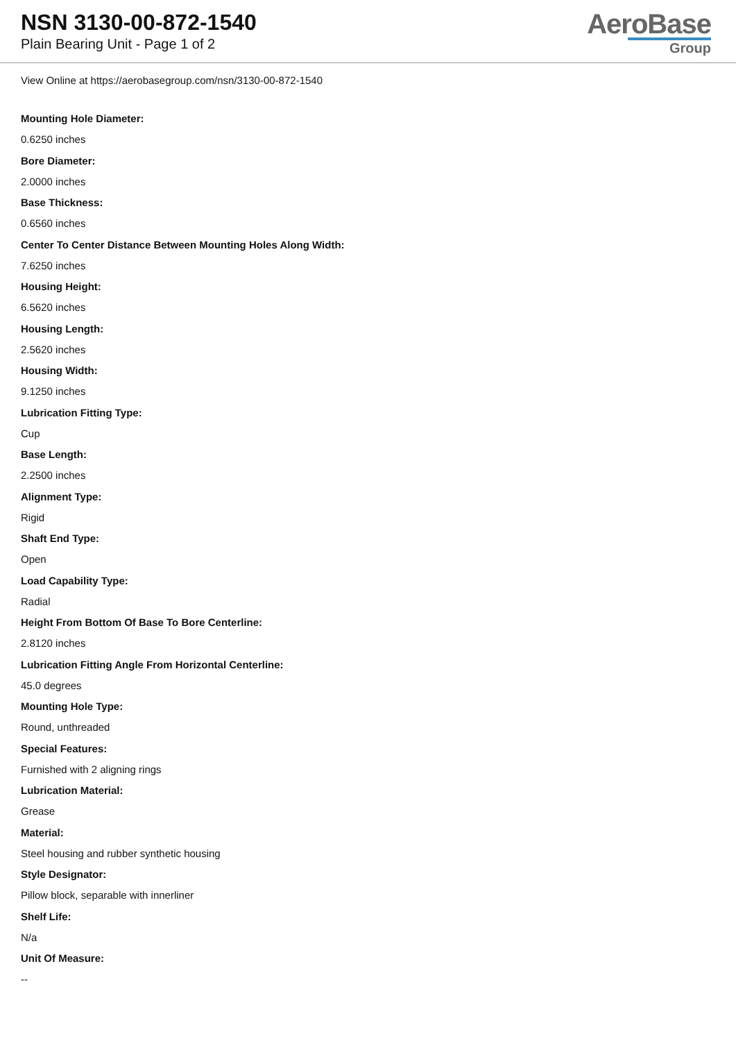NSN 3130-00-872-1540
Plain Bearing Unit - Page 1 of 2
AeroBase
Group
View Online at https://aerobasegroup.com/nsn/3130-00-872-1540
Mounting Hole Diameter:
0.6250 inches
Bore Diameter:
2.0000 inches
Base Thickness:
0.6560 inches
Center To Center Distance Between Mounting Holes Along Width:
7.6250 inches
Housing Height:
6.5620 inches
Housing Length:
2.5620 inches
Housing Width:
9.1250 inches
Lubrication Fitting Type:
Cup
Base Length:
2.2500 inches
Alignment Type:
Rigid
Shaft End Type:
Open
Load Capability Type:
Radial
Height From Bottom Of Base To Bore Centerline:
2.8120 inches
Lubrication Fitting Angle From Horizontal Centerline:
45.0 degrees
Mounting Hole Type:
Round, unthreaded
Special Features:
Furnished with 2 aligning rings
Lubrication Material:
Grease
Material:
Steel housing and rubber synthetic housing
Style Designator:
Pillow block, separable with innerliner
Shelf Life:
N/a
Unit Of Measure:
--